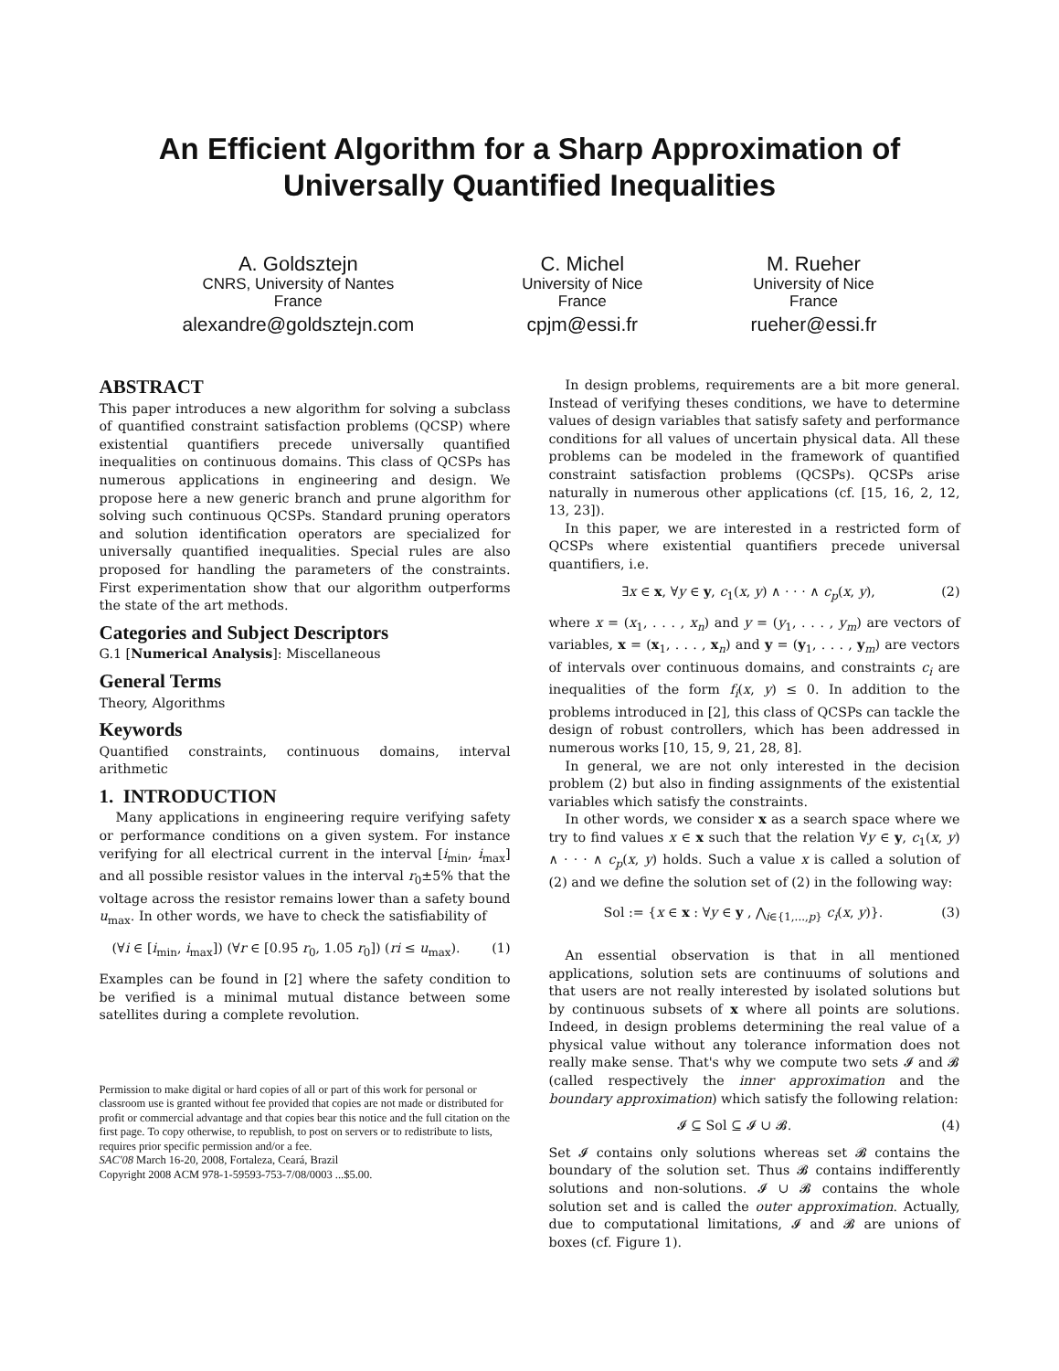An Efficient Algorithm for a Sharp Approximation of
Universally Quantified Inequalities
A. Goldsztejn
CNRS, University of Nantes
France
alexandre@goldsztejn.com
C. Michel
University of Nice
France
cpjm@essi.fr
M. Rueher
University of Nice
France
rueher@essi.fr
ABSTRACT
This paper introduces a new algorithm for solving a subclass of quantified constraint satisfaction problems (QCSP) where existential quantifiers precede universally quantified inequalities on continuous domains. This class of QCSPs has numerous applications in engineering and design. We propose here a new generic branch and prune algorithm for solving such continuous QCSPs. Standard pruning operators and solution identification operators are specialized for universally quantified inequalities. Special rules are also proposed for handling the parameters of the constraints. First experimentation show that our algorithm outperforms the state of the art methods.
Categories and Subject Descriptors
G.1 [Numerical Analysis]: Miscellaneous
General Terms
Theory, Algorithms
Keywords
Quantified constraints, continuous domains, interval arithmetic
1. INTRODUCTION
Many applications in engineering require verifying safety or performance conditions on a given system. For instance verifying for all electrical current in the interval [i<sub>min</sub>, i<sub>max</sub>] and all possible resistor values in the interval r<sub>0</sub>±5% that the voltage across the resistor remains lower than a safety bound u<sub>max</sub>. In other words, we have to check the satisfiability of
(∀i ∈ [i<sub>min</sub>, i<sub>max</sub>]) (∀r ∈ [0.95 r<sub>0</sub>, 1.05 r<sub>0</sub>]) (ri ≤ u<sub>max</sub>). (1)
Examples can be found in [2] where the safety condition to be verified is a minimal mutual distance between some satellites during a complete revolution.
Permission to make digital or hard copies of all or part of this work for personal or classroom use is granted without fee provided that copies are not made or distributed for profit or commercial advantage and that copies bear this notice and the full citation on the first page. To copy otherwise, to republish, to post on servers or to redistribute to lists, requires prior specific permission and/or a fee.
SAC'08 March 16-20, 2008, Fortaleza, Ceará, Brazil
Copyright 2008 ACM 978-1-59593-753-7/08/0003 ...$5.00.
In design problems, requirements are a bit more general. Instead of verifying theses conditions, we have to determine values of design variables that satisfy safety and performance conditions for all values of uncertain physical data. All these problems can be modeled in the framework of quantified constraint satisfaction problems (QCSPs). QCSPs arise naturally in numerous other applications (cf. [15, 16, 2, 12, 13, 23]).
In this paper, we are interested in a restricted form of QCSPs where existential quantifiers precede universal quantifiers, i.e.
∃x ∈ x, ∀y ∈ y, c<sub>1</sub>(x, y) ∧ · · · ∧ c<sub>p</sub>(x, y), (2)
where x = (x<sub>1</sub>, . . . , x<sub>n</sub>) and y = (y<sub>1</sub>, . . . , y<sub>m</sub>) are vectors of variables, x = (x<sub>1</sub>, . . . , x<sub>n</sub>) and y = (y<sub>1</sub>, . . . , y<sub>m</sub>) are vectors of intervals over continuous domains, and constraints c<sub>i</sub> are inequalities of the form f<sub>i</sub>(x, y) ≤ 0. In addition to the problems introduced in [2], this class of QCSPs can tackle the design of robust controllers, which has been addressed in numerous works [10, 15, 9, 21, 28, 8].
In general, we are not only interested in the decision problem (2) but also in finding assignments of the existential variables which satisfy the constraints.
In other words, we consider x as a search space where we try to find values x ∈ x such that the relation ∀y ∈ y, c<sub>1</sub>(x, y) ∧ · · · ∧ c<sub>p</sub>(x, y) holds. Such a value x is called a solution of (2) and we define the solution set of (2) in the following way:
Sol := {x ∈ x : ∀y ∈ y , ⋀<sub>i∈{1,...,p}</sub> c<sub>i</sub>(x, y)}. (3)
An essential observation is that in all mentioned applications, solution sets are continuums of solutions and that users are not really interested by isolated solutions but by continuous subsets of x where all points are solutions. Indeed, in design problems determining the real value of a physical value without any tolerance information does not really make sense. That's why we compute two sets 𝓘 and 𝓑 (called respectively the inner approximation and the boundary approximation) which satisfy the following relation:
𝓘 ⊆ Sol ⊆ 𝓘 ∪ 𝓑. (4)
Set 𝓘 contains only solutions whereas set 𝓑 contains the boundary of the solution set. Thus 𝓑 contains indifferently solutions and non-solutions. 𝓘 ∪ 𝓑 contains the whole solution set and is called the outer approximation. Actually, due to computational limitations, 𝓘 and 𝓑 are unions of boxes (cf. Figure 1).